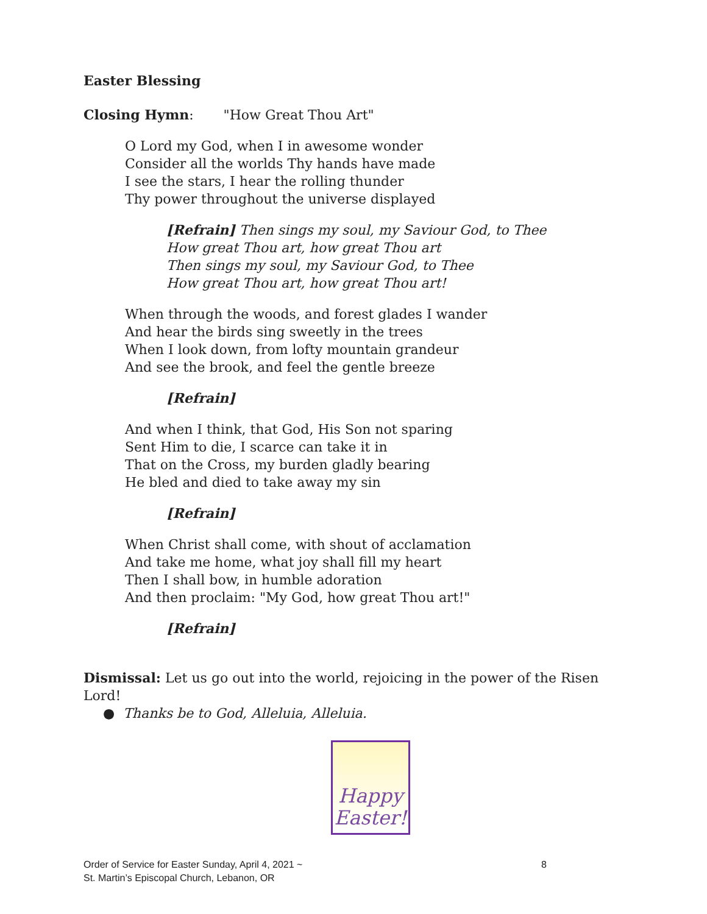Easter Blessing
Closing Hymn: "How Great Thou Art"
O Lord my God, when I in awesome wonder
Consider all the worlds Thy hands have made
I see the stars, I hear the rolling thunder
Thy power throughout the universe displayed
[Refrain] Then sings my soul, my Saviour God, to Thee
How great Thou art, how great Thou art
Then sings my soul, my Saviour God, to Thee
How great Thou art, how great Thou art!
When through the woods, and forest glades I wander
And hear the birds sing sweetly in the trees
When I look down, from lofty mountain grandeur
And see the brook, and feel the gentle breeze
[Refrain]
And when I think, that God, His Son not sparing
Sent Him to die, I scarce can take it in
That on the Cross, my burden gladly bearing
He bled and died to take away my sin
[Refrain]
When Christ shall come, with shout of acclamation
And take me home, what joy shall fill my heart
Then I shall bow, in humble adoration
And then proclaim: "My God, how great Thou art!"
[Refrain]
Dismissal: Let us go out into the world, rejoicing in the power of the Risen Lord!
● Thanks be to God, Alleluia, Alleluia.
Happy
Easter!
Order of Service for Easter Sunday, April 4, 2021 ~
St. Martin’s Episcopal Church, Lebanon, OR
8